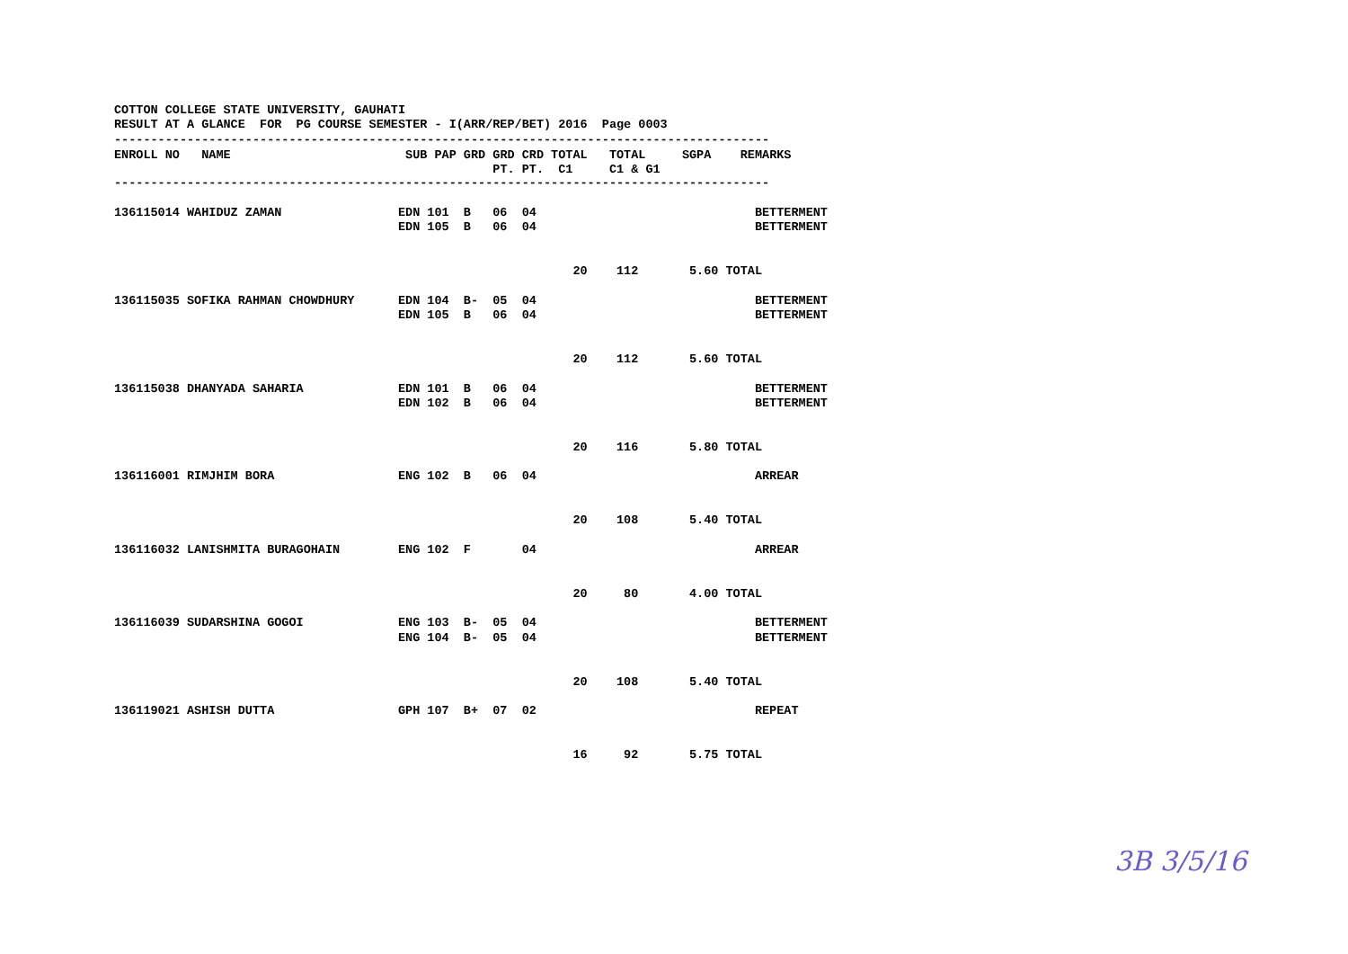COTTON COLLEGE STATE UNIVERSITY, GAUHATI
RESULT AT A GLANCE  FOR  PG COURSE SEMESTER - I(ARR/REP/BET) 2016  Page 0003
------------------------------------------------------------------------------------------
| ENROLL NO NAME | SUB PAP GRD GRD CRD TOTAL TOTAL SGPA REMARKS |
| --- | --- |
| | PT. PT. C1 C1 & G1 |
------------------------------------------------------------------------------------------

136115014 WAHIDUZ ZAMAN                EDN 101  B   06  04                              BETTERMENT
                                       EDN 105  B   06  04                              BETTERMENT


                                                               20    112       5.60 TOTAL

136115035 SOFIKA RAHMAN CHOWDHURY      EDN 104  B-  05  04                              BETTERMENT
                                       EDN 105  B   06  04                              BETTERMENT


                                                               20    112       5.60 TOTAL

136115038 DHANYADA SAHARIA             EDN 101  B   06  04                              BETTERMENT
                                       EDN 102  B   06  04                              BETTERMENT


                                                               20    116       5.80 TOTAL

136116001 RIMJHIM BORA                 ENG 102  B   06  04                              ARREAR


                                                               20    108       5.40 TOTAL

136116032 LANISHMITA BURAGOHAIN        ENG 102  F       04                              ARREAR


                                                               20     80       4.00 TOTAL

136116039 SUDARSHINA GOGOI             ENG 103  B-  05  04                              BETTERMENT
                                       ENG 104  B-  05  04                              BETTERMENT


                                                               20    108       5.40 TOTAL

136119021 ASHISH DUTTA                 GPH 107  B+  07  02                              REPEAT


                                                               16     92       5.75 TOTAL
3B 3/5/16